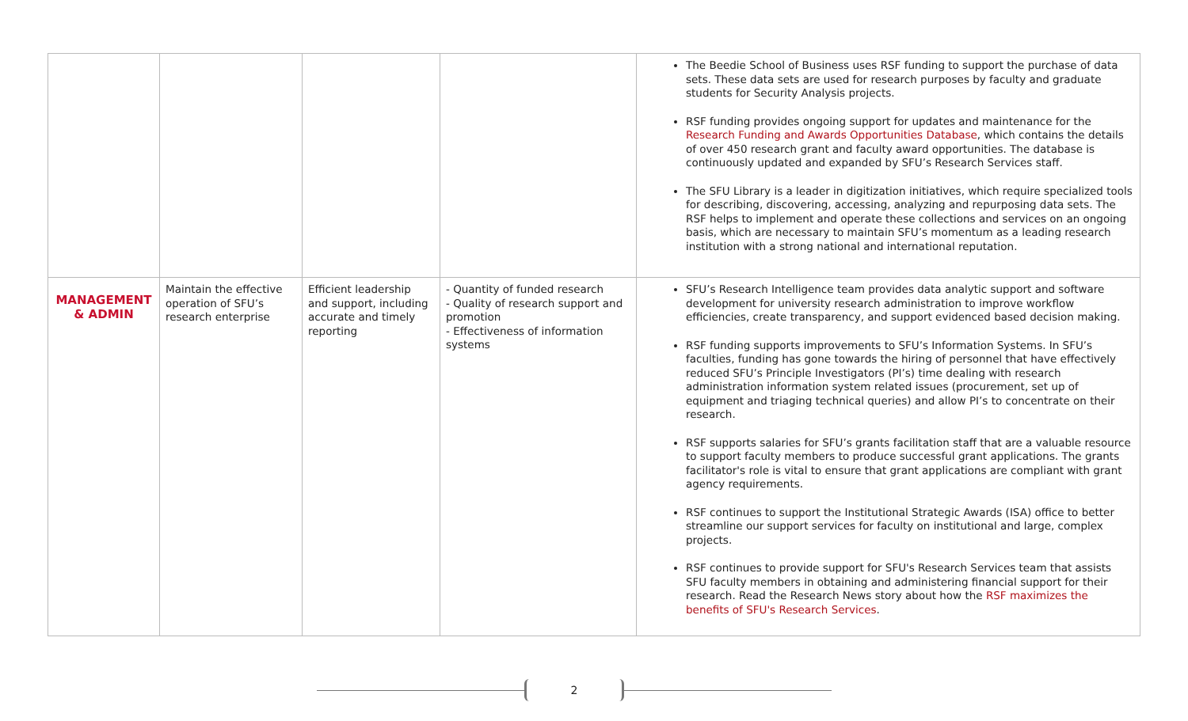| | | | | The Beedie School of Business uses RSF funding to support the purchase of data sets. These data sets are used for research purposes by faculty and graduate students for Security Analysis projects. RSF funding provides ongoing support for updates and maintenance for the Research Funding and Awards Opportunities Database , which contains the details of over 450 research grant and faculty award opportunities. The database is continuously updated and expanded by SFU’s Research Services staff. The SFU Library is a leader in digitization initiatives, which require specialized tools for describing, discovering, accessing, analyzing and repurposing data sets. The RSF helps to implement and operate these collections and services on an ongoing basis, which are necessary to maintain SFU’s momentum as a leading research institution with a strong national and international reputation. |
| MANAGEMENT & ADMIN | Maintain the effective operation of SFU’s research enterprise | Efficient leadership and support, including accurate and timely reporting | - Quantity of funded research - Quality of research support and promotion - Effectiveness of information systems | SFU’s Research Intelligence team provides data analytic support and software development for university research administration to improve workflow efficiencies, create transparency, and support evidenced based decision making. RSF funding supports improvements to SFU’s Information Systems. In SFU’s faculties, funding has gone towards the hiring of personnel that have effectively reduced SFU’s Principle Investigators (PI’s) time dealing with research administration information system related issues (procurement, set up of equipment and triaging technical queries) and allow PI’s to concentrate on their research. RSF supports salaries for SFU’s grants facilitation staff that are a valuable resource to support faculty members to produce successful grant applications. The grants facilitator's role is vital to ensure that grant applications are compliant with grant agency requirements. RSF continues to support the Institutional Strategic Awards (ISA) office to better streamline our support services for faculty on institutional and large, complex projects. RSF continues to provide support for SFU's Research Services team that assists SFU faculty members in obtaining and administering financial support for their research. Read the Research News story about how the RSF maximizes the benefits of SFU's Research Services . |
2